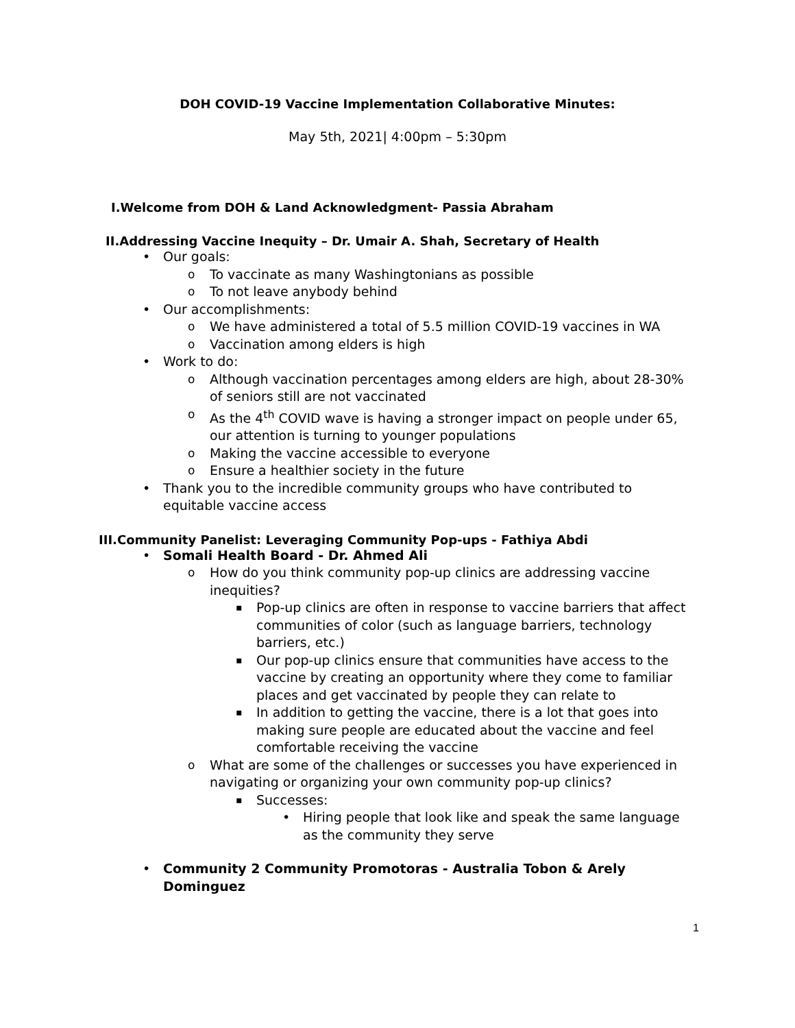DOH COVID-19 Vaccine Implementation Collaborative Minutes:
May 5th, 2021| 4:00pm – 5:30pm
I.Welcome from DOH & Land Acknowledgment- Passia Abraham
II.Addressing Vaccine Inequity – Dr. Umair A. Shah, Secretary of Health
Our goals:
To vaccinate as many Washingtonians as possible
To not leave anybody behind
Our accomplishments:
We have administered a total of 5.5 million COVID-19 vaccines in WA
Vaccination among elders is high
Work to do:
Although vaccination percentages among elders are high, about 28-30% of seniors still are not vaccinated
As the 4<sup>th</sup> COVID wave is having a stronger impact on people under 65, our attention is turning to younger populations
Making the vaccine accessible to everyone
Ensure a healthier society in the future
Thank you to the incredible community groups who have contributed to equitable vaccine access
III.Community Panelist: Leveraging Community Pop-ups - Fathiya Abdi
Somali Health Board - Dr. Ahmed Ali
How do you think community pop-up clinics are addressing vaccine inequities?
Pop-up clinics are often in response to vaccine barriers that affect communities of color (such as language barriers, technology barriers, etc.)
Our pop-up clinics ensure that communities have access to the vaccine by creating an opportunity where they come to familiar places and get vaccinated by people they can relate to
In addition to getting the vaccine, there is a lot that goes into making sure people are educated about the vaccine and feel comfortable receiving the vaccine
What are some of the challenges or successes you have experienced in navigating or organizing your own community pop-up clinics?
Successes:
Hiring people that look like and speak the same language as the community they serve
Community 2 Community Promotoras - Australia Tobon & Arely Dominguez
1